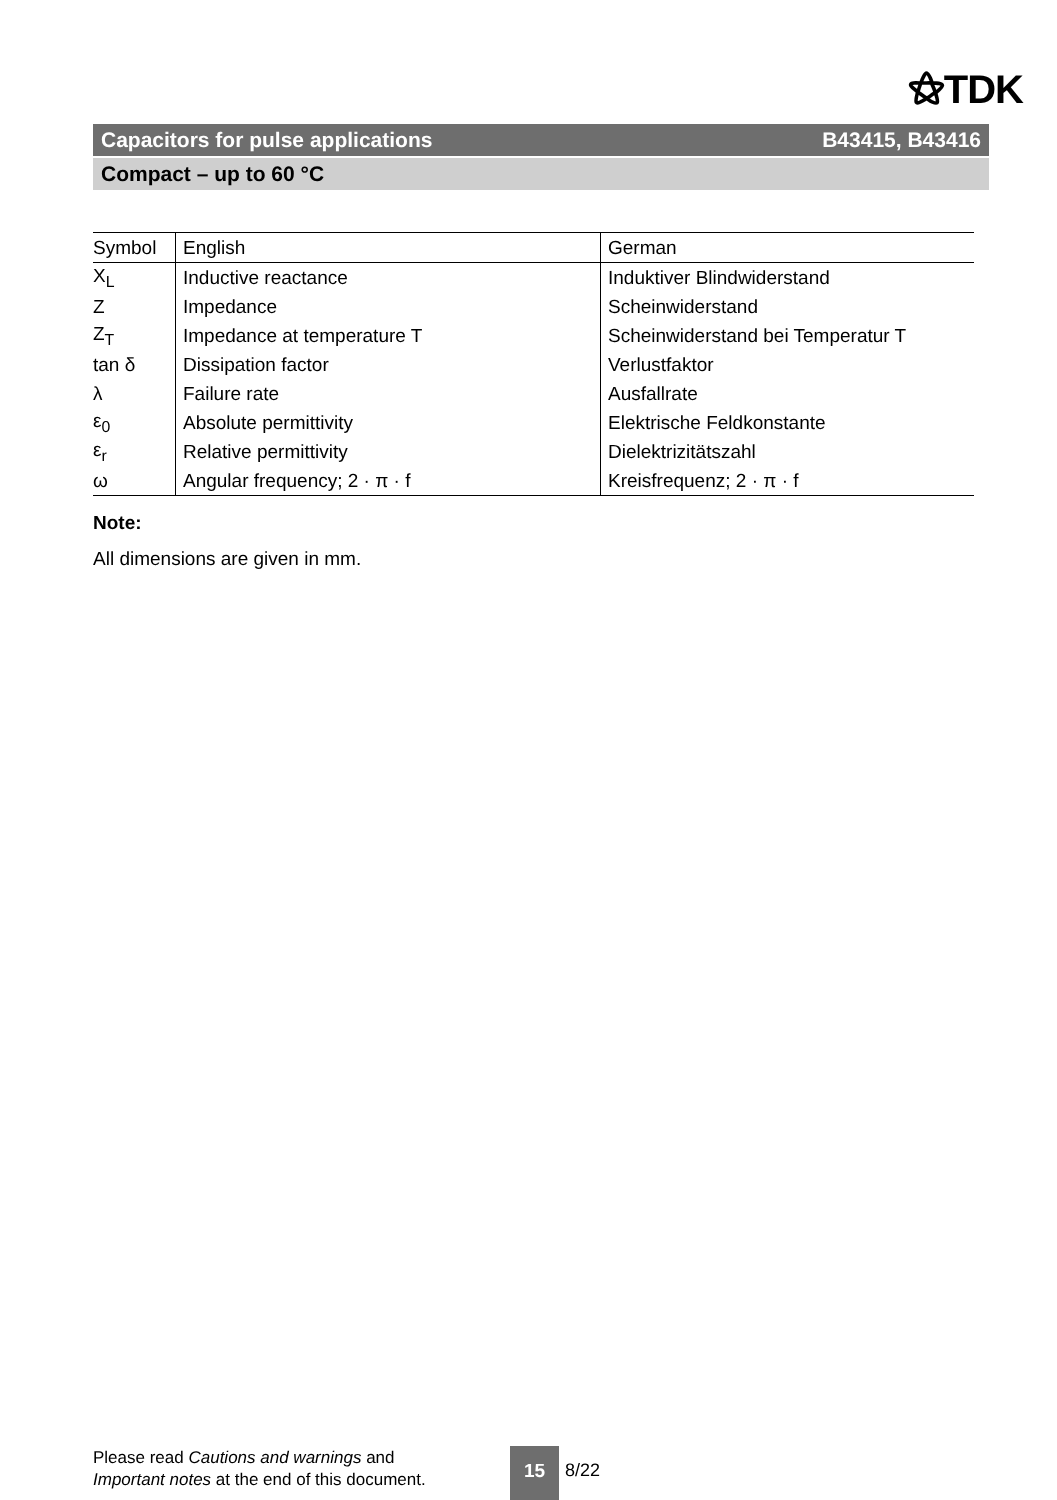⚝TDK
Capacitors for pulse applications B43415, B43416
Compact – up to 60 °C
| Symbol | English | German |
| --- | --- | --- |
| X<sub>L</sub> | Inductive reactance | Induktiver Blindwiderstand |
| Z | Impedance | Scheinwiderstand |
| Z<sub>T</sub> | Impedance at temperature T | Scheinwiderstand bei Temperatur T |
| tan δ | Dissipation factor | Verlustfaktor |
| λ | Failure rate | Ausfallrate |
| ε<sub>0</sub> | Absolute permittivity | Elektrische Feldkonstante |
| ε<sub>r</sub> | Relative permittivity | Dielektrizitätszahl |
| ω | Angular frequency; 2 · π · f | Kreisfrequenz; 2 · π · f |
Note:
All dimensions are given in mm.
Please read Cautions and warnings and
Important notes at the end of this document.
15
8/22